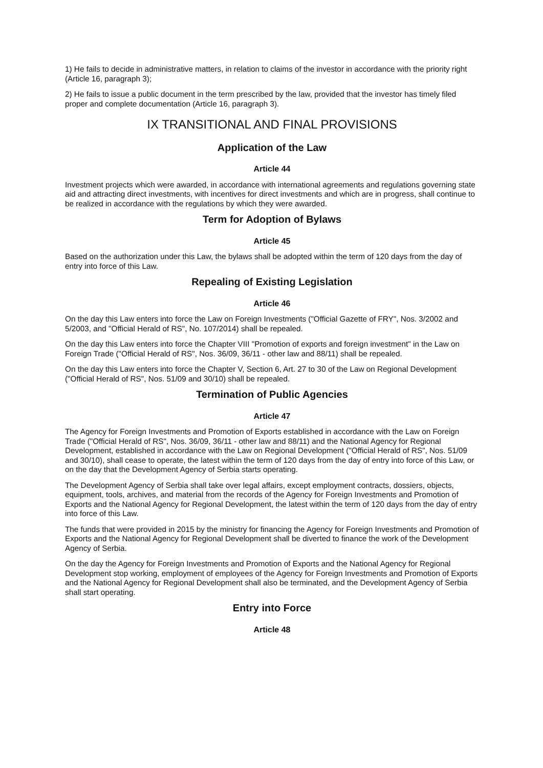1) He fails to decide in administrative matters, in relation to claims of the investor in accordance with the priority right (Article 16, paragraph 3);
2) He fails to issue a public document in the term prescribed by the law, provided that the investor has timely filed proper and complete documentation (Article 16, paragraph 3).
IX TRANSITIONAL AND FINAL PROVISIONS
Application of the Law
Article 44
Investment projects which were awarded, in accordance with international agreements and regulations governing state aid and attracting direct investments, with incentives for direct investments and which are in progress, shall continue to be realized in accordance with the regulations by which they were awarded.
Term for Adoption of Bylaws
Article 45
Based on the authorization under this Law, the bylaws shall be adopted within the term of 120 days from the day of entry into force of this Law.
Repealing of Existing Legislation
Article 46
On the day this Law enters into force the Law on Foreign Investments ("Official Gazette of FRY", Nos. 3/2002 and 5/2003, and "Official Herald of RS", No. 107/2014) shall be repealed.
On the day this Law enters into force the Chapter VIII "Promotion of exports and foreign investment" in the Law on Foreign Trade ("Official Herald of RS", Nos. 36/09, 36/11 - other law and 88/11) shall be repealed.
On the day this Law enters into force the Chapter V, Section 6, Art. 27 to 30 of the Law on Regional Development ("Official Herald of RS", Nos. 51/09 and 30/10) shall be repealed.
Termination of Public Agencies
Article 47
The Agency for Foreign Investments and Promotion of Exports established in accordance with the Law on Foreign Trade ("Official Herald of RS", Nos. 36/09, 36/11 - other law and 88/11) and the National Agency for Regional Development, established in accordance with the Law on Regional Development ("Official Herald of RS", Nos. 51/09 and 30/10), shall cease to operate, the latest within the term of 120 days from the day of entry into force of this Law, or on the day that the Development Agency of Serbia starts operating.
The Development Agency of Serbia shall take over legal affairs, except employment contracts, dossiers, objects, equipment, tools, archives, and material from the records of the Agency for Foreign Investments and Promotion of Exports and the National Agency for Regional Development, the latest within the term of 120 days from the day of entry into force of this Law.
The funds that were provided in 2015 by the ministry for financing the Agency for Foreign Investments and Promotion of Exports and the National Agency for Regional Development shall be diverted to finance the work of the Development Agency of Serbia.
On the day the Agency for Foreign Investments and Promotion of Exports and the National Agency for Regional Development stop working, employment of employees of the Agency for Foreign Investments and Promotion of Exports and the National Agency for Regional Development shall also be terminated, and the Development Agency of Serbia shall start operating.
Entry into Force
Article 48